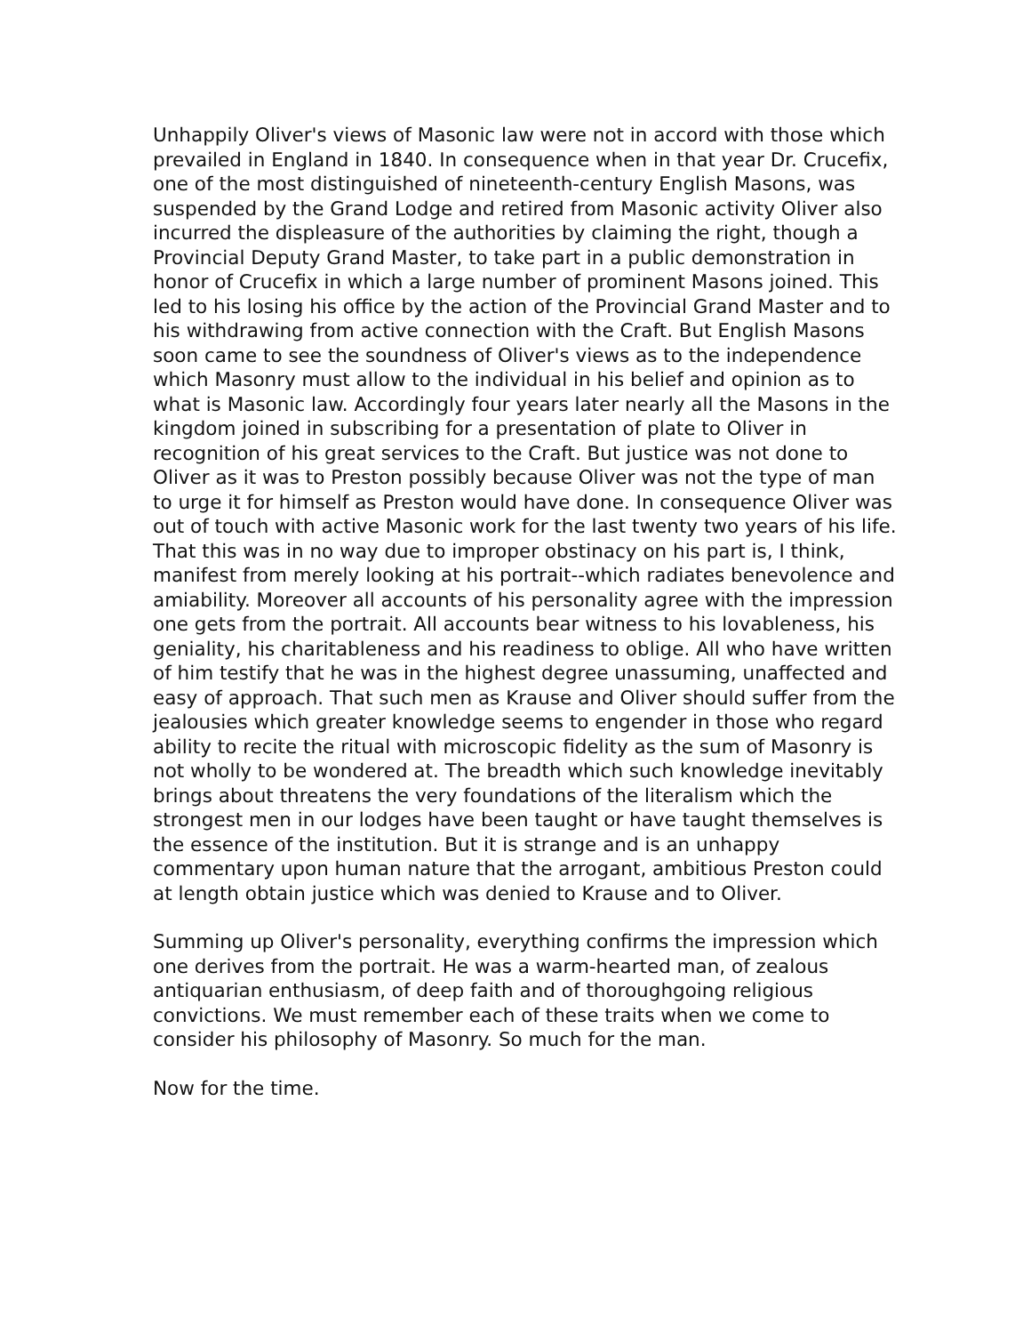Unhappily Oliver's views of Masonic law were not in accord with those which prevailed in England in 1840. In consequence when in that year Dr. Crucefix, one of the most distinguished of nineteenth-century English Masons, was suspended by the Grand Lodge and retired from Masonic activity Oliver also incurred the displeasure of the authorities by claiming the right, though a Provincial Deputy Grand Master, to take part in a public demonstration in honor of Crucefix in which a large number of prominent Masons joined. This led to his losing his office by the action of the Provincial Grand Master and to his withdrawing from active connection with the Craft. But English Masons soon came to see the soundness of Oliver's views as to the independence which Masonry must allow to the individual in his belief and opinion as to what is Masonic law. Accordingly four years later nearly all the Masons in the kingdom joined in subscribing for a presentation of plate to Oliver in recognition of his great services to the Craft. But justice was not done to Oliver as it was to Preston possibly because Oliver was not the type of man to urge it for himself as Preston would have done. In consequence Oliver was out of touch with active Masonic work for the last twenty two years of his life. That this was in no way due to improper obstinacy on his part is, I think, manifest from merely looking at his portrait--which radiates benevolence and amiability. Moreover all accounts of his personality agree with the impression one gets from the portrait. All accounts bear witness to his lovableness, his geniality, his charitableness and his readiness to oblige. All who have written of him testify that he was in the highest degree unassuming, unaffected and easy of approach. That such men as Krause and Oliver should suffer from the jealousies which greater knowledge seems to engender in those who regard ability to recite the ritual with microscopic fidelity as the sum of Masonry is not wholly to be wondered at. The breadth which such knowledge inevitably brings about threatens the very foundations of the literalism which the strongest men in our lodges have been taught or have taught themselves is the essence of the institution. But it is strange and is an unhappy commentary upon human nature that the arrogant, ambitious Preston could at length obtain justice which was denied to Krause and to Oliver.
Summing up Oliver's personality, everything confirms the impression which one derives from the portrait. He was a warm-hearted man, of zealous antiquarian enthusiasm, of deep faith and of thoroughgoing religious convictions. We must remember each of these traits when we come to consider his philosophy of Masonry. So much for the man.
Now for the time.